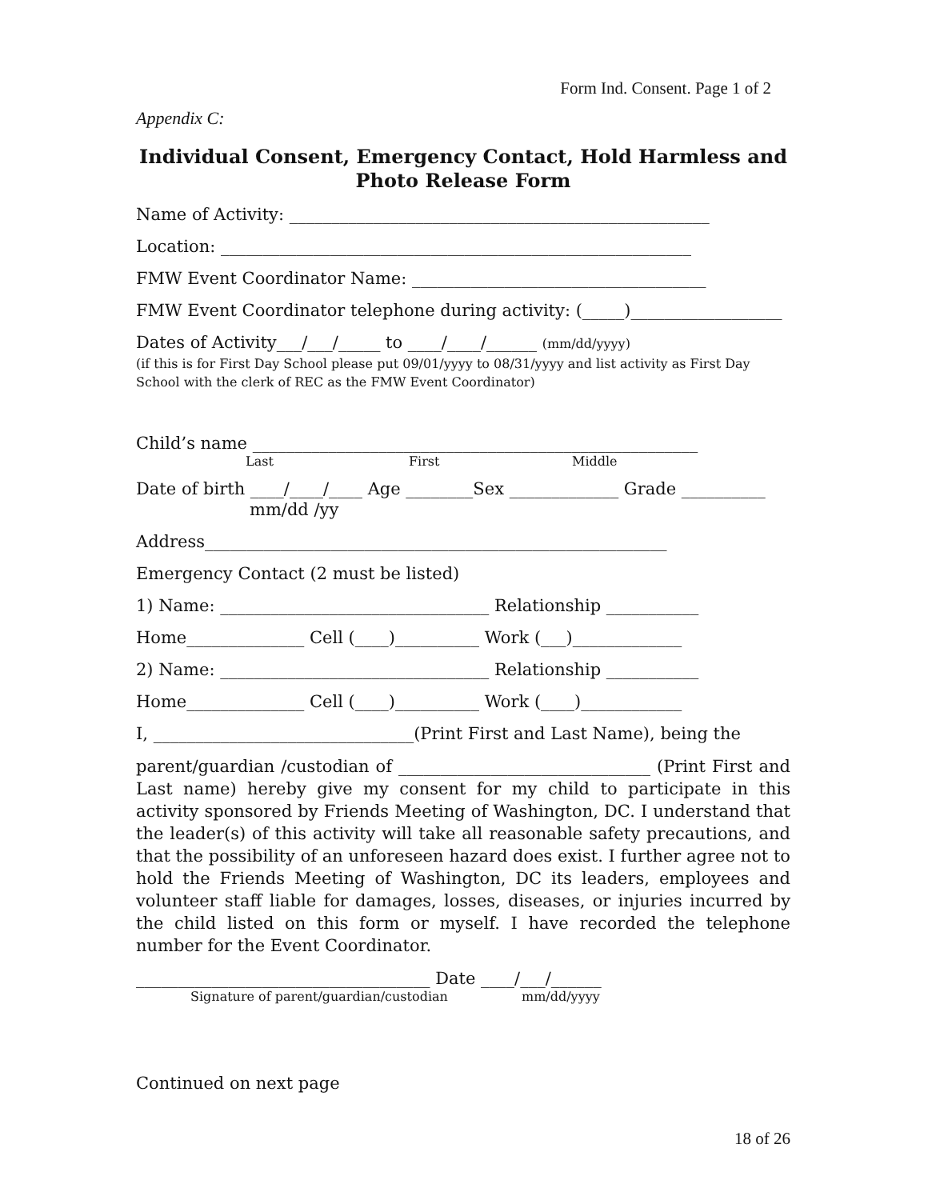Form Ind. Consent. Page 1 of 2
Appendix C:
Individual Consent, Emergency Contact, Hold Harmless and
Photo Release Form
Name of Activity: __________________________________________________
Location: ________________________________________________________
FMW Event Coordinator Name: ___________________________________
FMW Event Coordinator telephone during activity: (_____)__________________
Dates of Activity___/___/_____ to ____/____/______ (mm/dd/yyyy)
(if this is for First Day School please put 09/01/yyyy to 08/31/yyyy and list activity as First Day School with the clerk of REC as the FMW Event Coordinator)
Child’s name _____________________________________________________
Last First Middle
Date of birth ____/____/____ Age ________Sex _____________ Grade __________
mm/dd /yy
Address_______________________________________________________
Emergency Contact (2 must be listed)
1) Name: ________________________________ Relationship ___________
Home______________ Cell (____)__________ Work (___)_____________
2) Name: ________________________________ Relationship ___________
Home______________ Cell (____)__________ Work (____)____________
I, _______________________________(Print First and Last Name), being the
parent/guardian /custodian of ______________________________ (Print First and Last name) hereby give my consent for my child to participate in this activity sponsored by Friends Meeting of Washington, DC. I understand that the leader(s) of this activity will take all reasonable safety precautions, and that the possibility of an unforeseen hazard does exist. I further agree not to hold the Friends Meeting of Washington, DC its leaders, employees and volunteer staff liable for damages, losses, diseases, or injuries incurred by the child listed on this form or myself. I have recorded the telephone number for the Event Coordinator.
___________________________________ Date ____/___/______
Signature of parent/guardian/custodian mm/dd/yyyy
Continued on next page
18 of 26